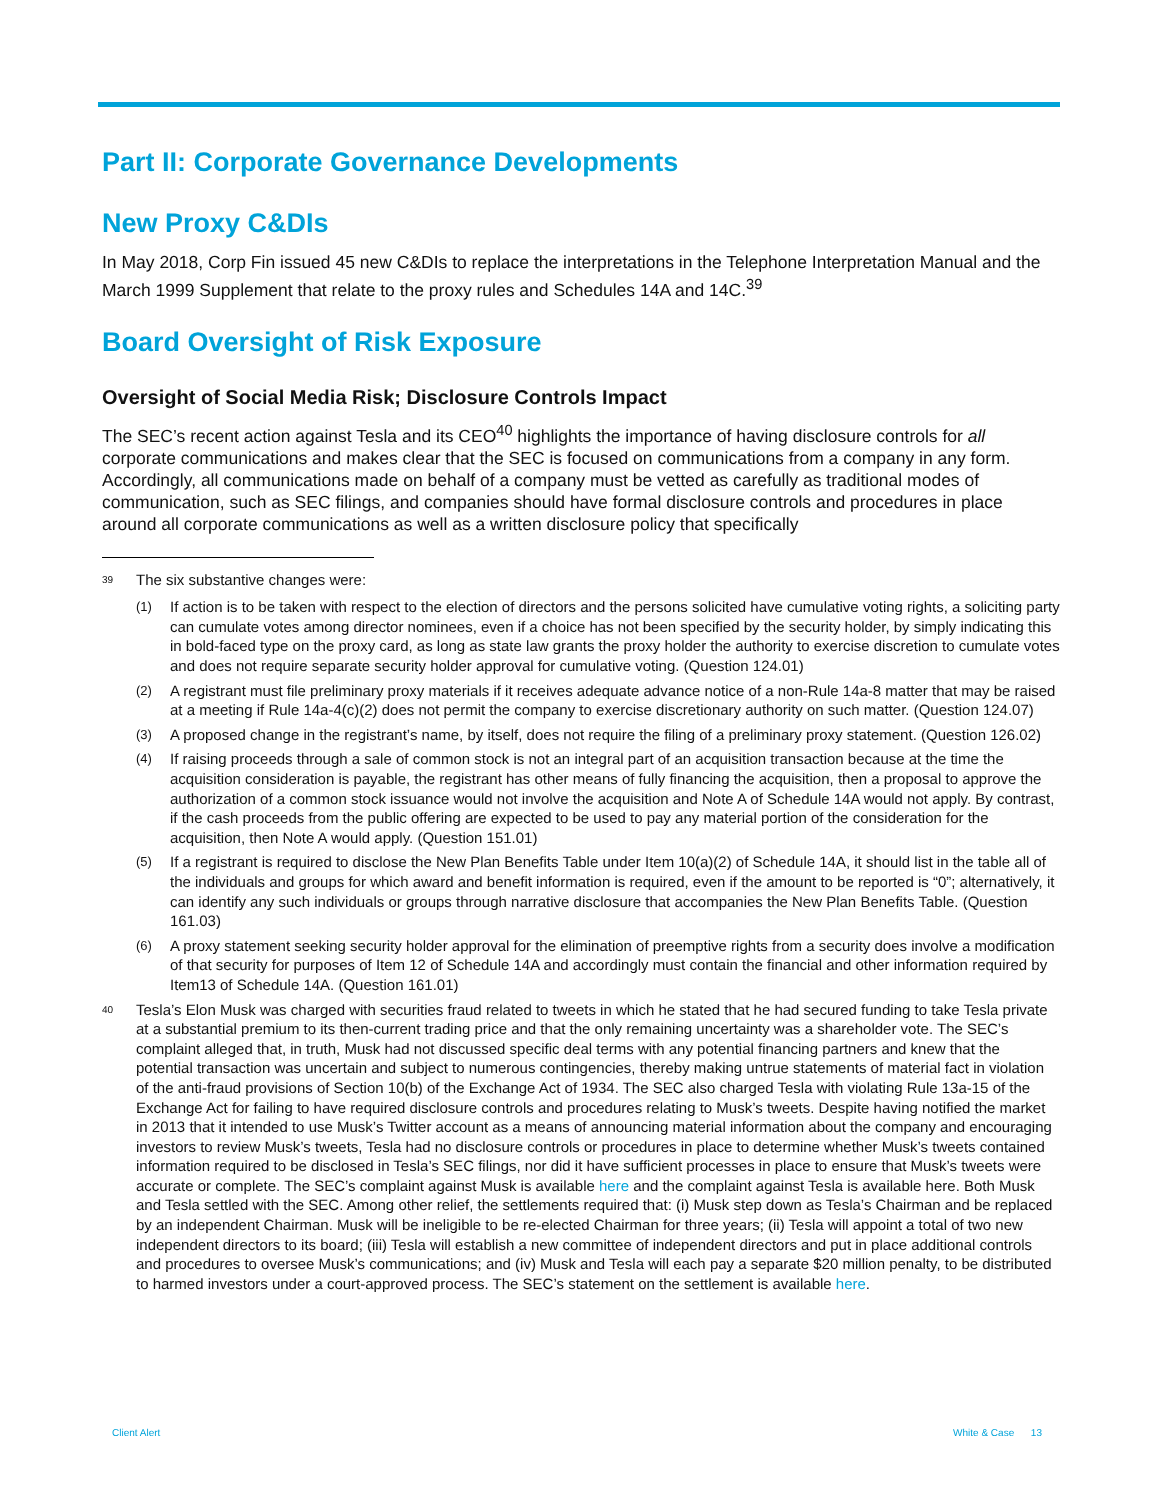Part II: Corporate Governance Developments
New Proxy C&DIs
In May 2018, Corp Fin issued 45 new C&DIs to replace the interpretations in the Telephone Interpretation Manual and the March 1999 Supplement that relate to the proxy rules and Schedules 14A and 14C.<sup>39</sup>
Board Oversight of Risk Exposure
Oversight of Social Media Risk; Disclosure Controls Impact
The SEC’s recent action against Tesla and its CEO<sup>40</sup> highlights the importance of having disclosure controls for all corporate communications and makes clear that the SEC is focused on communications from a company in any form. Accordingly, all communications made on behalf of a company must be vetted as carefully as traditional modes of communication, such as SEC filings, and companies should have formal disclosure controls and procedures in place around all corporate communications as well as a written disclosure policy that specifically
39 The six substantive changes were:
(1) If action is to be taken with respect to the election of directors and the persons solicited have cumulative voting rights, a soliciting party can cumulate votes among director nominees, even if a choice has not been specified by the security holder, by simply indicating this in bold-faced type on the proxy card, as long as state law grants the proxy holder the authority to exercise discretion to cumulate votes and does not require separate security holder approval for cumulative voting. (Question 124.01)
(2) A registrant must file preliminary proxy materials if it receives adequate advance notice of a non-Rule 14a-8 matter that may be raised at a meeting if Rule 14a-4(c)(2) does not permit the company to exercise discretionary authority on such matter. (Question 124.07)
(3) A proposed change in the registrant’s name, by itself, does not require the filing of a preliminary proxy statement. (Question 126.02)
(4) If raising proceeds through a sale of common stock is not an integral part of an acquisition transaction because at the time the acquisition consideration is payable, the registrant has other means of fully financing the acquisition, then a proposal to approve the authorization of a common stock issuance would not involve the acquisition and Note A of Schedule 14A would not apply. By contrast, if the cash proceeds from the public offering are expected to be used to pay any material portion of the consideration for the acquisition, then Note A would apply. (Question 151.01)
(5) If a registrant is required to disclose the New Plan Benefits Table under Item 10(a)(2) of Schedule 14A, it should list in the table all of the individuals and groups for which award and benefit information is required, even if the amount to be reported is “0”; alternatively, it can identify any such individuals or groups through narrative disclosure that accompanies the New Plan Benefits Table. (Question 161.03)
(6) A proxy statement seeking security holder approval for the elimination of preemptive rights from a security does involve a modification of that security for purposes of Item 12 of Schedule 14A and accordingly must contain the financial and other information required by Item13 of Schedule 14A. (Question 161.01)
40 Tesla’s Elon Musk was charged with securities fraud related to tweets in which he stated that he had secured funding to take Tesla private at a substantial premium to its then-current trading price and that the only remaining uncertainty was a shareholder vote. The SEC’s complaint alleged that, in truth, Musk had not discussed specific deal terms with any potential financing partners and knew that the potential transaction was uncertain and subject to numerous contingencies, thereby making untrue statements of material fact in violation of the anti-fraud provisions of Section 10(b) of the Exchange Act of 1934. The SEC also charged Tesla with violating Rule 13a-15 of the Exchange Act for failing to have required disclosure controls and procedures relating to Musk’s tweets. Despite having notified the market in 2013 that it intended to use Musk’s Twitter account as a means of announcing material information about the company and encouraging investors to review Musk’s tweets, Tesla had no disclosure controls or procedures in place to determine whether Musk’s tweets contained information required to be disclosed in Tesla’s SEC filings, nor did it have sufficient processes in place to ensure that Musk’s tweets were accurate or complete. The SEC’s complaint against Musk is available here and the complaint against Tesla is available here. Both Musk and Tesla settled with the SEC. Among other relief, the settlements required that: (i) Musk step down as Tesla’s Chairman and be replaced by an independent Chairman. Musk will be ineligible to be re-elected Chairman for three years; (ii) Tesla will appoint a total of two new independent directors to its board; (iii) Tesla will establish a new committee of independent directors and put in place additional controls and procedures to oversee Musk’s communications; and (iv) Musk and Tesla will each pay a separate $20 million penalty, to be distributed to harmed investors under a court-approved process. The SEC’s statement on the settlement is available here.
Client Alert White & Case 13